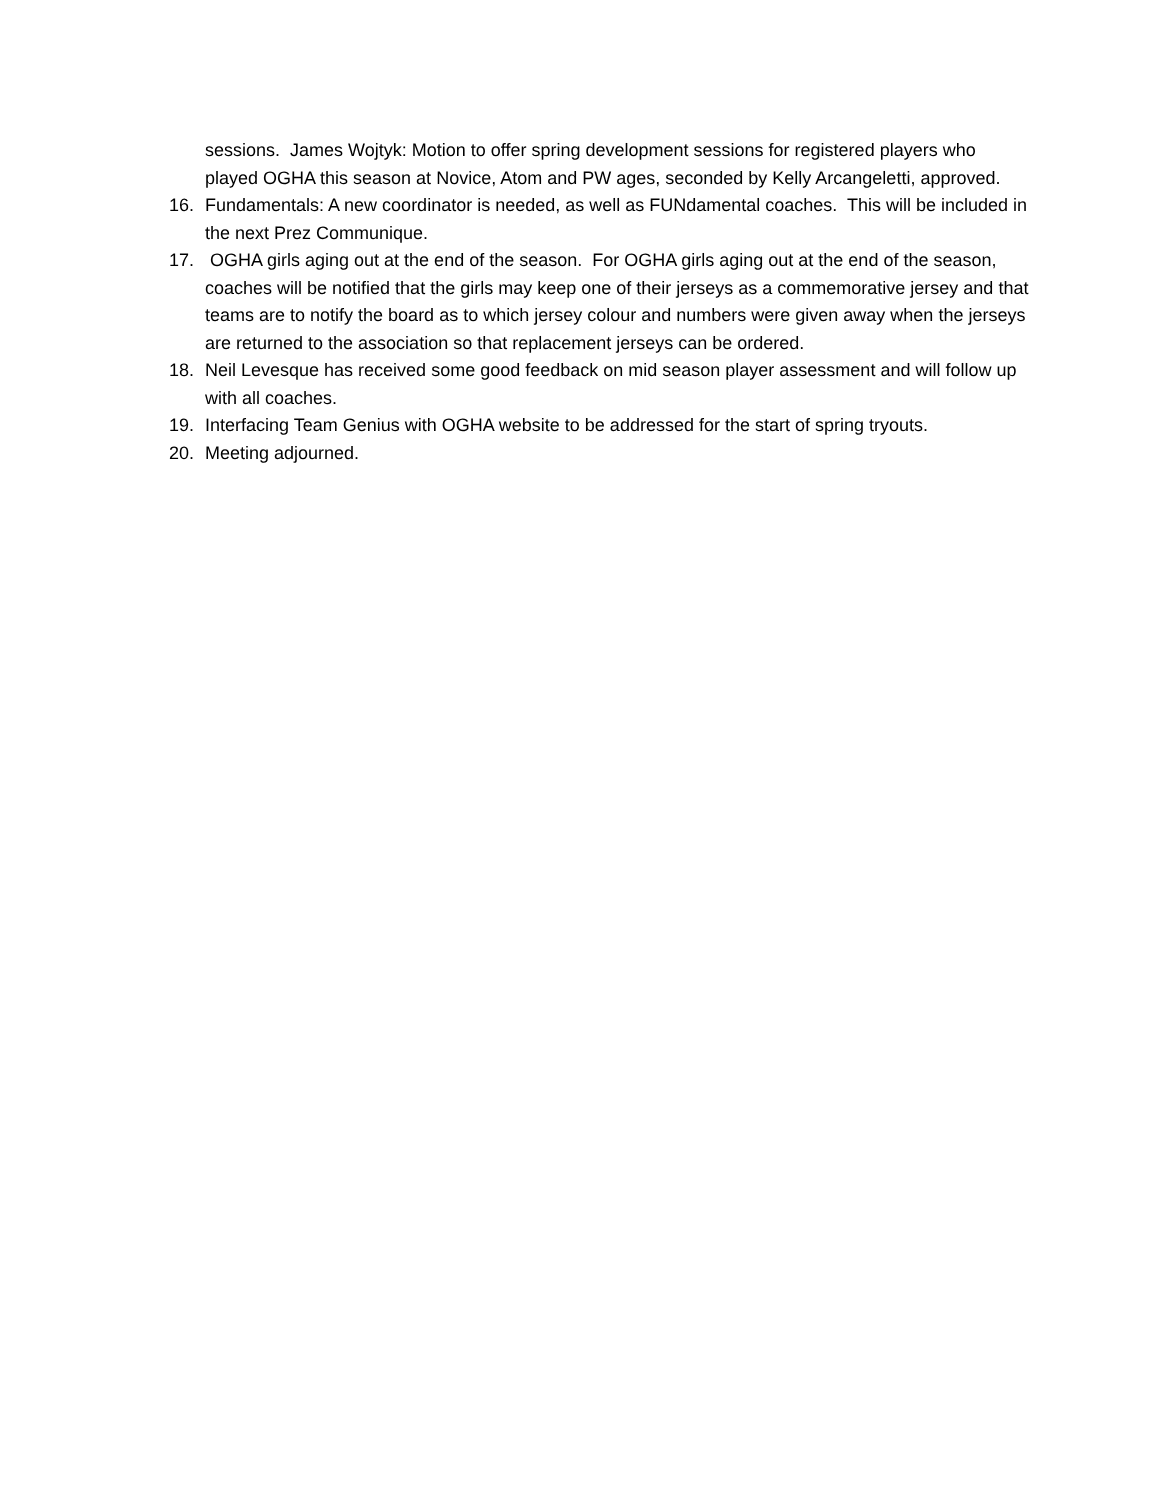sessions. James Wojtyk: Motion to offer spring development sessions for registered players who played OGHA this season at Novice, Atom and PW ages, seconded by Kelly Arcangeletti, approved.
16. Fundamentals: A new coordinator is needed, as well as FUNdamental coaches. This will be included in the next Prez Communique.
17. OGHA girls aging out at the end of the season. For OGHA girls aging out at the end of the season, coaches will be notified that the girls may keep one of their jerseys as a commemorative jersey and that teams are to notify the board as to which jersey colour and numbers were given away when the jerseys are returned to the association so that replacement jerseys can be ordered.
18. Neil Levesque has received some good feedback on mid season player assessment and will follow up with all coaches.
19. Interfacing Team Genius with OGHA website to be addressed for the start of spring tryouts.
20. Meeting adjourned.